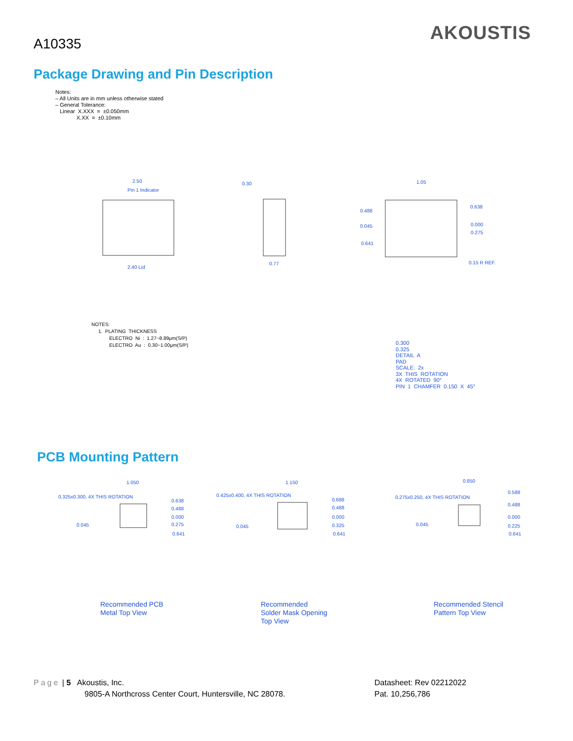A10335
AKOUSTIS
Package Drawing and Pin Description
Notes: – All Units are in mm unless otherwise stated – General Tolerance: Linear X.XXX = ±0.050mm X.XX = ±0.10mm
2.50
Pin 1 Indicator
2.40 Lid
0.30
0.77
1.05
0.488
0.045
0.641
0.638
0.000
0.275
0.15 R REF.
NOTES: 1. PLATING THICKNESS ELECTRO Ni : 1.27~8.89μm(S/P) ELECTRO Au : 0.30~1.00μm(S/P)
0.300 0.325 DETAIL A PAD SCALE: 2x 3X THIS ROTATION 4X ROTATED 90° PIN 1 CHAMFER 0.150 X 45°
PCB Mounting Pattern
1.050
0.325x0.300, 4X THIS ROTATION
0.638
0.488
0.000
0.275
0.641
0.045
1.150
0.425x0.400, 4X THIS ROTATION
0.688
0.488
0.000
0.325
0.641
0.045
0.850
0.275x0.250, 4X THIS ROTATION
0.588
0.488
0.000
0.225
0.641
0.045
Recommended PCB
Metal Top View
Recommended
Solder Mask Opening
Top View
Recommended Stencil
Pattern Top View
Page | 5 Akoustis, Inc.
9805-A Northcross Center Court, Huntersville, NC 28078.
Datasheet: Rev 02212022
Pat. 10,256,786